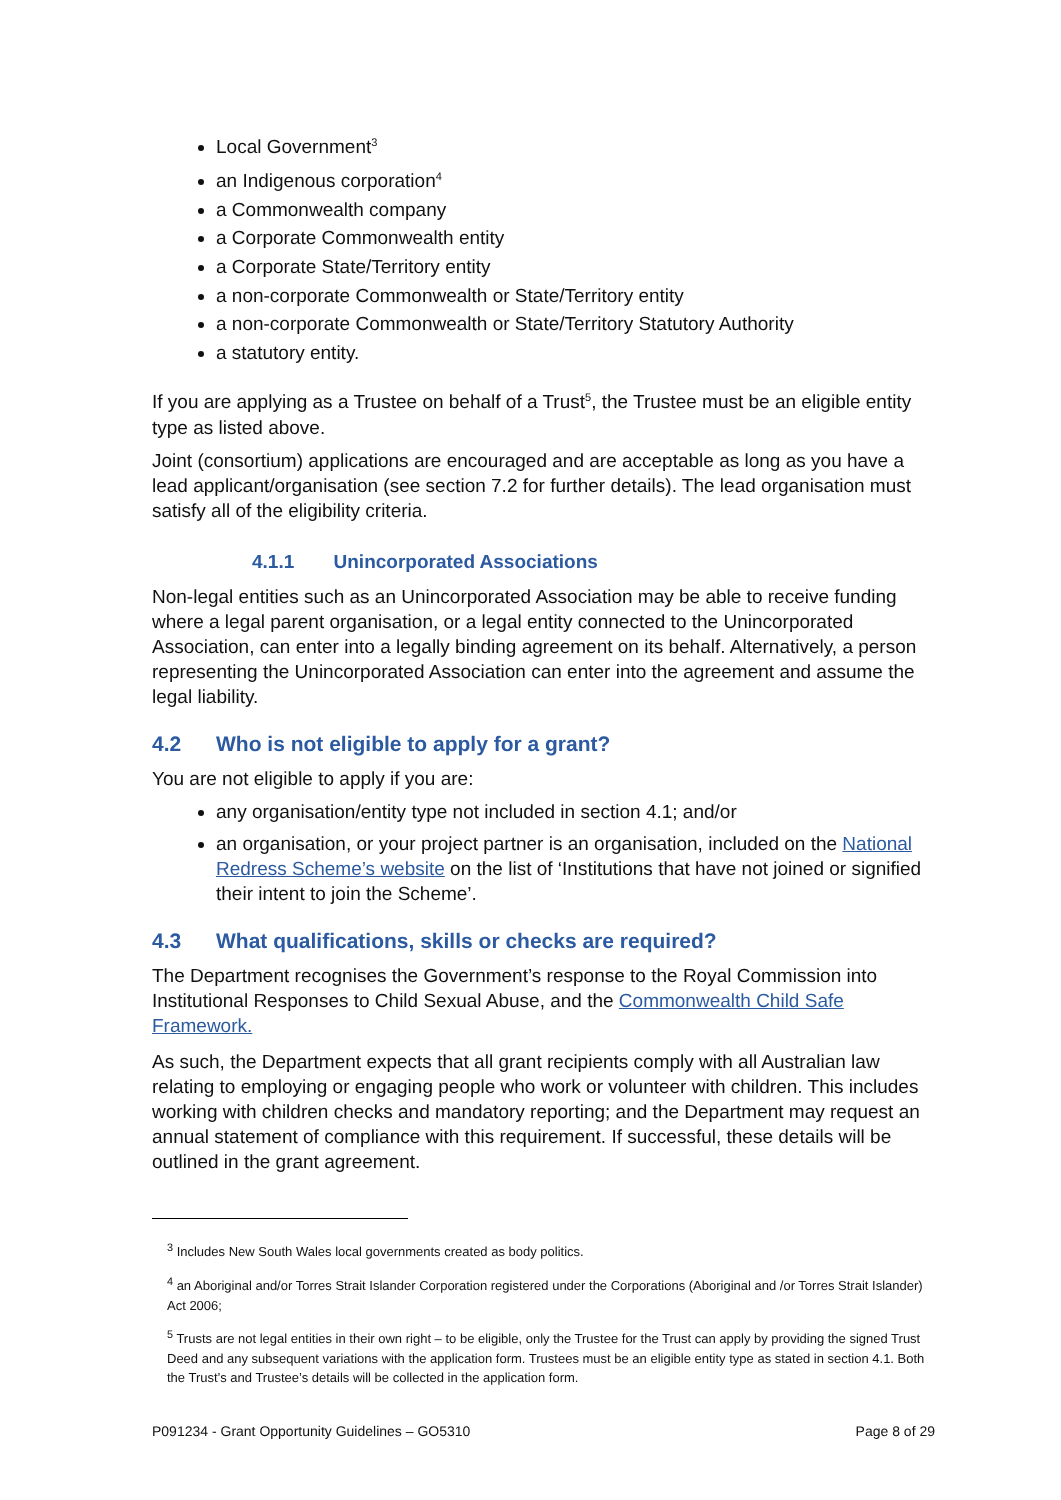Local Government<sup>3</sup>
an Indigenous corporation<sup>4</sup>
a Commonwealth company
a Corporate Commonwealth entity
a Corporate State/Territory entity
a non-corporate Commonwealth or State/Territory entity
a non-corporate Commonwealth or State/Territory Statutory Authority
a statutory entity.
If you are applying as a Trustee on behalf of a Trust<sup>5</sup>, the Trustee must be an eligible entity type as listed above.
Joint (consortium) applications are encouraged and are acceptable as long as you have a lead applicant/organisation (see section 7.2 for further details). The lead organisation must satisfy all of the eligibility criteria.
4.1.1 Unincorporated Associations
Non-legal entities such as an Unincorporated Association may be able to receive funding where a legal parent organisation, or a legal entity connected to the Unincorporated Association, can enter into a legally binding agreement on its behalf. Alternatively, a person representing the Unincorporated Association can enter into the agreement and assume the legal liability.
4.2 Who is not eligible to apply for a grant?
You are not eligible to apply if you are:
any organisation/entity type not included in section 4.1; and/or
an organisation, or your project partner is an organisation, included on the National Redress Scheme’s website on the list of ‘Institutions that have not joined or signified their intent to join the Scheme’.
4.3 What qualifications, skills or checks are required?
The Department recognises the Government’s response to the Royal Commission into Institutional Responses to Child Sexual Abuse, and the Commonwealth Child Safe Framework.
As such, the Department expects that all grant recipients comply with all Australian law relating to employing or engaging people who work or volunteer with children. This includes working with children checks and mandatory reporting; and the Department may request an annual statement of compliance with this requirement. If successful, these details will be outlined in the grant agreement.
<sup>3</sup> Includes New South Wales local governments created as body politics.
<sup>4</sup> an Aboriginal and/or Torres Strait Islander Corporation registered under the Corporations (Aboriginal and /or Torres Strait Islander) Act 2006;
<sup>5</sup> Trusts are not legal entities in their own right – to be eligible, only the Trustee for the Trust can apply by providing the signed Trust Deed and any subsequent variations with the application form. Trustees must be an eligible entity type as stated in section 4.1. Both the Trust’s and Trustee’s details will be collected in the application form.
P091234 - Grant Opportunity Guidelines – GO5310 Page 8 of 29